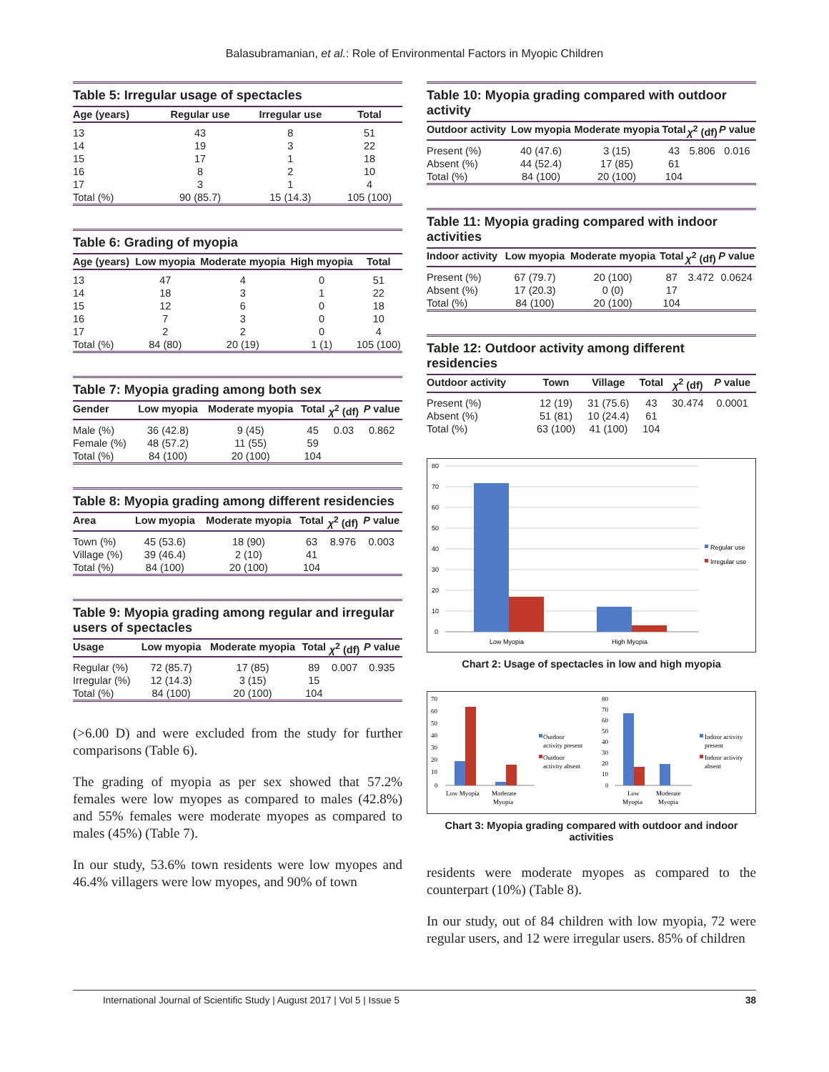Balasubramanian, et al.: Role of Environmental Factors in Myopic Children
Table 5: Irregular usage of spectacles
| Age (years) | Regular use | Irregular use | Total |
| --- | --- | --- | --- |
| 13 | 43 | 8 | 51 |
| 14 | 19 | 3 | 22 |
| 15 | 17 | 1 | 18 |
| 16 | 8 | 2 | 10 |
| 17 | 3 | 1 | 4 |
| Total (%) | 90 (85.7) | 15 (14.3) | 105 (100) |
Table 6: Grading of myopia
| Age (years) | Low myopia | Moderate myopia | High myopia | Total |
| --- | --- | --- | --- | --- |
| 13 | 47 | 4 | 0 | 51 |
| 14 | 18 | 3 | 1 | 22 |
| 15 | 12 | 6 | 0 | 18 |
| 16 | 7 | 3 | 0 | 10 |
| 17 | 2 | 2 | 0 | 4 |
| Total (%) | 84 (80) | 20 (19) | 1 (1) | 105 (100) |
Table 7: Myopia grading among both sex
| Gender | Low myopia | Moderate myopia | Total | χ<sup>2</sup> (df) | P value |
| --- | --- | --- | --- | --- | --- |
| Male (%) | 36 (42.8) | 9 (45) | 45 | 0.03 | 0.862 |
| Female (%) | 48 (57.2) | 11 (55) | 59 | | |
| Total (%) | 84 (100) | 20 (100) | 104 | | |
Table 8: Myopia grading among different residencies
| Area | Low myopia | Moderate myopia | Total | χ<sup>2</sup> (df) | P value |
| --- | --- | --- | --- | --- | --- |
| Town (%) | 45 (53.6) | 18 (90) | 63 | 8.976 | 0.003 |
| Village (%) | 39 (46.4) | 2 (10) | 41 | | |
| Total (%) | 84 (100) | 20 (100) | 104 | | |
Table 9: Myopia grading among regular and irregular users of spectacles
| Usage | Low myopia | Moderate myopia | Total | χ<sup>2</sup> (df) | P value |
| --- | --- | --- | --- | --- | --- |
| Regular (%) | 72 (85.7) | 17 (85) | 89 | 0.007 | 0.935 |
| Irregular (%) | 12 (14.3) | 3 (15) | 15 | | |
| Total (%) | 84 (100) | 20 (100) | 104 | | |
(>6.00 D) and were excluded from the study for further comparisons (Table 6).
The grading of myopia as per sex showed that 57.2% females were low myopes as compared to males (42.8%) and 55% females were moderate myopes as compared to males (45%) (Table 7).
In our study, 53.6% town residents were low myopes and 46.4% villagers were low myopes, and 90% of town
Table 10: Myopia grading compared with outdoor activity
| Outdoor activity | Low myopia | Moderate myopia | Total | χ<sup>2</sup> (df) | P value |
| --- | --- | --- | --- | --- | --- |
| Present (%) | 40 (47.6) | 3 (15) | 43 | 5.806 | 0.016 |
| Absent (%) | 44 (52.4) | 17 (85) | 61 | | |
| Total (%) | 84 (100) | 20 (100) | 104 | | |
Table 11: Myopia grading compared with indoor activities
| Indoor activity | Low myopia | Moderate myopia | Total | χ<sup>2</sup> (df) | P value |
| --- | --- | --- | --- | --- | --- |
| Present (%) | 67 (79.7) | 20 (100) | 87 | 3.472 | 0.0624 |
| Absent (%) | 17 (20.3) | 0 (0) | 17 | | |
| Total (%) | 84 (100) | 20 (100) | 104 | | |
Table 12: Outdoor activity among different residencies
| Outdoor activity | Town | Village | Total | χ<sup>2</sup> (df) | P value |
| --- | --- | --- | --- | --- | --- |
| Present (%) | 12 (19) | 31 (75.6) | 43 | 30.474 | 0.0001 |
| Absent (%) | 51 (81) | 10 (24.4) | 61 | | |
| Total (%) | 63 (100) | 41 (100) | 104 | | |
80
70
60
50
40
30
20
10
0
Low Myopia
High Myopia
Regular use
Irregular use
Chart 2: Usage of spectacles in low and high myopia
70
60
50
40
30
20
10
0
Low Myopia
Moderate
Myopia
Outdoor
activity present
Outdoor
activity absent
80
70
60
50
40
30
20
10
0
Low
Myopia
Moderate
Myopia
Indoor activity
present
Indoor activity
absent
Chart 3: Myopia grading compared with outdoor and indoor activities
residents were moderate myopes as compared to the counterpart (10%) (Table 8).
In our study, out of 84 children with low myopia, 72 were regular users, and 12 were irregular users. 85% of children
International Journal of Scientific Study | August 2017 | Vol 5 | Issue 5 38